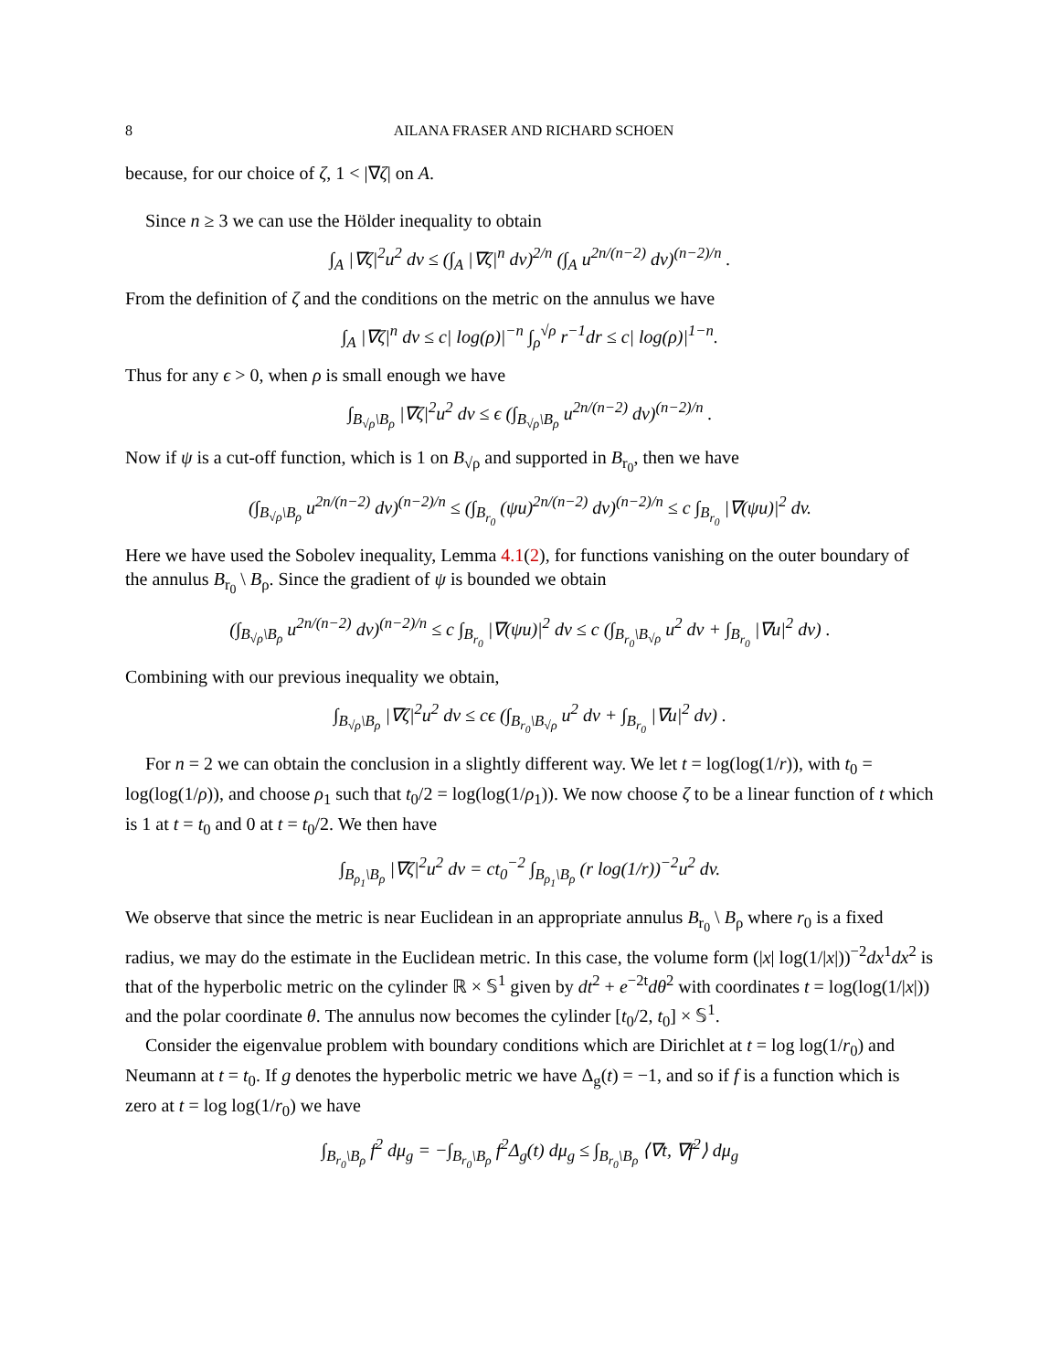8 AILANA FRASER AND RICHARD SCHOEN
because, for our choice of ζ, 1 < |∇ζ| on A.
Since n ≥ 3 we can use the Hölder inequality to obtain
∫<sub>A</sub> |∇ζ|<sup>2</sup>u<sup>2</sup> dv ≤ (∫<sub>A</sub> |∇ζ|<sup>n</sup> dv)<sup>2/n</sup> (∫<sub>A</sub> u<sup>2n/(n−2)</sup> dv)<sup>(n−2)/n</sup> .
From the definition of ζ and the conditions on the metric on the annulus we have
∫<sub>A</sub> |∇ζ|<sup>n</sup> dv ≤ c| log(ρ)|<sup>−n</sup> ∫<sub>ρ</sub><sup>√ρ</sup> r<sup>−1</sup>dr ≤ c| log(ρ)|<sup>1−n</sup>.
Thus for any ϵ > 0, when ρ is small enough we have
∫<sub>B<sub>√ρ</sub>\B<sub>ρ</sub></sub> |∇ζ|<sup>2</sup>u<sup>2</sup> dv ≤ ϵ (∫<sub>B<sub>√ρ</sub>\B<sub>ρ</sub></sub> u<sup>2n/(n−2)</sup> dv)<sup>(n−2)/n</sup> .
Now if ψ is a cut-off function, which is 1 on B<sub>√ρ</sub> and supported in B<sub>r<sub>0</sub></sub>, then we have
(∫<sub>B<sub>√ρ</sub>\B<sub>ρ</sub></sub> u<sup>2n/(n−2)</sup> dv)<sup>(n−2)/n</sup> ≤ (∫<sub>B<sub>r<sub>0</sub></sub></sub> (ψu)<sup>2n/(n−2)</sup> dv)<sup>(n−2)/n</sup> ≤ c ∫<sub>B<sub>r<sub>0</sub></sub></sub> |∇(ψu)|<sup>2</sup> dv.
Here we have used the Sobolev inequality, Lemma 4.1(2), for functions vanishing on the outer boundary of the annulus B<sub>r<sub>0</sub></sub> \ B<sub>ρ</sub>. Since the gradient of ψ is bounded we obtain
(∫<sub>B<sub>√ρ</sub>\B<sub>ρ</sub></sub> u<sup>2n/(n−2)</sup> dv)<sup>(n−2)/n</sup> ≤ c ∫<sub>B<sub>r<sub>0</sub></sub></sub> |∇(ψu)|<sup>2</sup> dv ≤ c (∫<sub>B<sub>r<sub>0</sub></sub>\B<sub>√ρ</sub></sub> u<sup>2</sup> dv + ∫<sub>B<sub>r<sub>0</sub></sub></sub> |∇u|<sup>2</sup> dv) .
Combining with our previous inequality we obtain,
∫<sub>B<sub>√ρ</sub>\B<sub>ρ</sub></sub> |∇ζ|<sup>2</sup>u<sup>2</sup> dv ≤ cϵ (∫<sub>B<sub>r<sub>0</sub></sub>\B<sub>√ρ</sub></sub> u<sup>2</sup> dv + ∫<sub>B<sub>r<sub>0</sub></sub></sub> |∇u|<sup>2</sup> dv) .
For n = 2 we can obtain the conclusion in a slightly different way. We let t = log(log(1/r)), with t<sub>0</sub> = log(log(1/ρ)), and choose ρ<sub>1</sub> such that t<sub>0</sub>/2 = log(log(1/ρ<sub>1</sub>)). We now choose ζ to be a linear function of t which is 1 at t = t<sub>0</sub> and 0 at t = t<sub>0</sub>/2. We then have
∫<sub>B<sub>ρ<sub>1</sub></sub>\B<sub>ρ</sub></sub> |∇ζ|<sup>2</sup>u<sup>2</sup> dv = ct<sub>0</sub><sup>−2</sup> ∫<sub>B<sub>ρ<sub>1</sub></sub>\B<sub>ρ</sub></sub> (r log(1/r))<sup>−2</sup>u<sup>2</sup> dv.
We observe that since the metric is near Euclidean in an appropriate annulus B<sub>r<sub>0</sub></sub> \ B<sub>ρ</sub> where r<sub>0</sub> is a fixed radius, we may do the estimate in the Euclidean metric. In this case, the volume form (|x| log(1/|x|))<sup>−2</sup>dx<sup>1</sup>dx<sup>2</sup> is that of the hyperbolic metric on the cylinder ℝ × 𝕊<sup>1</sup> given by dt<sup>2</sup> + e<sup>−2t</sup>dθ<sup>2</sup> with coordinates t = log(log(1/|x|)) and the polar coordinate θ. The annulus now becomes the cylinder [t<sub>0</sub>/2, t<sub>0</sub>] × 𝕊<sup>1</sup>.
Consider the eigenvalue problem with boundary conditions which are Dirichlet at t = log log(1/r<sub>0</sub>) and Neumann at t = t<sub>0</sub>. If g denotes the hyperbolic metric we have Δ<sub>g</sub>(t) = −1, and so if f is a function which is zero at t = log log(1/r<sub>0</sub>) we have
∫<sub>B<sub>r<sub>0</sub></sub>\B<sub>ρ</sub></sub> f<sup>2</sup> dμ<sub>g</sub> = −∫<sub>B<sub>r<sub>0</sub></sub>\B<sub>ρ</sub></sub> f<sup>2</sup>Δ<sub>g</sub>(t) dμ<sub>g</sub> ≤ ∫<sub>B<sub>r<sub>0</sub></sub>\B<sub>ρ</sub></sub> ⟨∇t, ∇f<sup>2</sup>⟩ dμ<sub>g</sub>